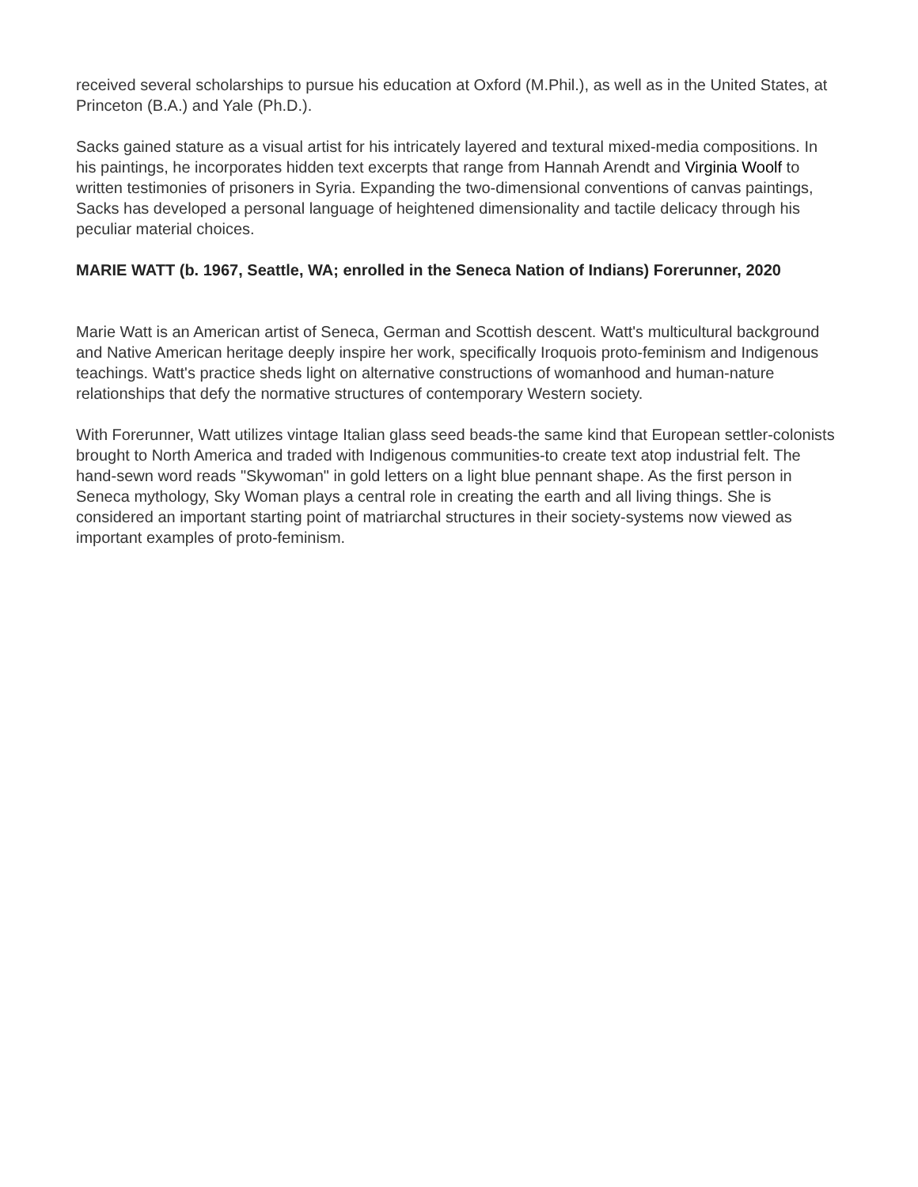received several scholarships to pursue his education at Oxford (M.Phil.), as well as in the United States, at Princeton (B.A.) and Yale (Ph.D.).
Sacks gained stature as a visual artist for his intricately layered and textural mixed-media compositions. In his paintings, he incorporates hidden text excerpts that range from Hannah Arendt and Virginia Woolf to written testimonies of prisoners in Syria. Expanding the two-dimensional conventions of canvas paintings, Sacks has developed a personal language of heightened dimensionality and tactile delicacy through his peculiar material choices.
MARIE WATT (b. 1967, Seattle, WA; enrolled in the Seneca Nation of Indians) Forerunner, 2020
Marie Watt is an American artist of Seneca, German and Scottish descent. Watt's multicultural background and Native American heritage deeply inspire her work, specifically Iroquois proto-feminism and Indigenous teachings. Watt's practice sheds light on alternative constructions of womanhood and human-nature relationships that defy the normative structures of contemporary Western society.
With Forerunner, Watt utilizes vintage Italian glass seed beads-the same kind that European settler-colonists brought to North America and traded with Indigenous communities-to create text atop industrial felt. The hand-sewn word reads "Skywoman" in gold letters on a light blue pennant shape. As the first person in Seneca mythology, Sky Woman plays a central role in creating the earth and all living things. She is considered an important starting point of matriarchal structures in their society-systems now viewed as important examples of proto-feminism.